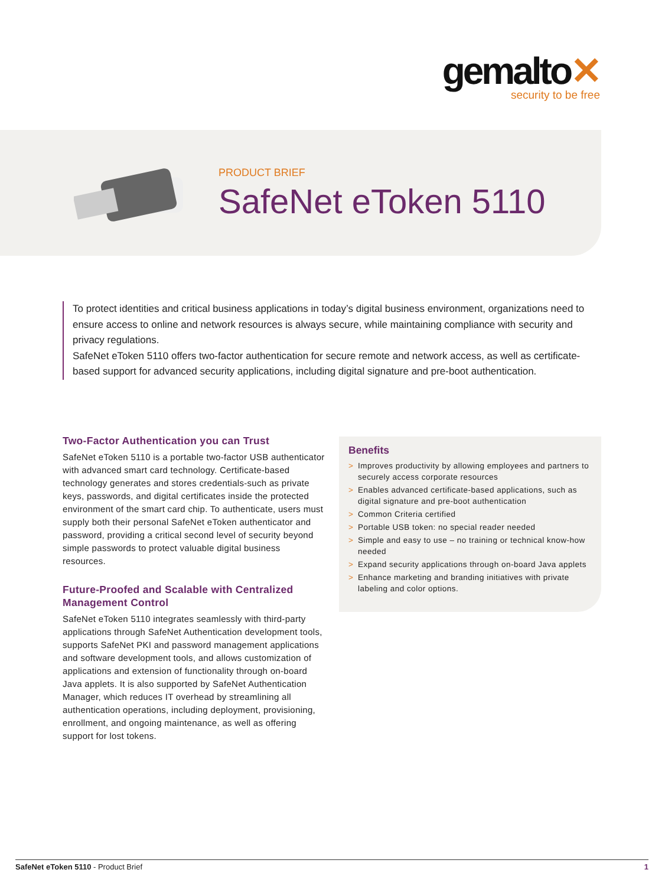gemalto✕
security to be free
PRODUCT BRIEF
SafeNet eToken 5110
To protect identities and critical business applications in today’s digital business environment, organizations need to ensure access to online and network resources is always secure, while maintaining compliance with security and privacy regulations.
SafeNet eToken 5110 offers two-factor authentication for secure remote and network access, as well as certificate-based support for advanced security applications, including digital signature and pre-boot authentication.
Two-Factor Authentication you can Trust
SafeNet eToken 5110 is a portable two-factor USB authenticator with advanced smart card technology. Certificate-based technology generates and stores credentials-such as private keys, passwords, and digital certificates inside the protected environment of the smart card chip. To authenticate, users must supply both their personal SafeNet eToken authenticator and password, providing a critical second level of security beyond simple passwords to protect valuable digital business resources.
Future-Proofed and Scalable with Centralized Management Control
SafeNet eToken 5110 integrates seamlessly with third-party applications through SafeNet Authentication development tools, supports SafeNet PKI and password management applications and software development tools, and allows customization of applications and extension of functionality through on-board Java applets. It is also supported by SafeNet Authentication Manager, which reduces IT overhead by streamlining all authentication operations, including deployment, provisioning, enrollment, and ongoing maintenance, as well as offering support for lost tokens.
Benefits
> Improves productivity by allowing employees and partners to securely access corporate resources
> Enables advanced certificate-based applications, such as digital signature and pre-boot authentication
> Common Criteria certified
> Portable USB token: no special reader needed
> Simple and easy to use – no training or technical know-how needed
> Expand security applications through on-board Java applets
> Enhance marketing and branding initiatives with private labeling and color options.
SafeNet eToken 5110 - Product Brief
1